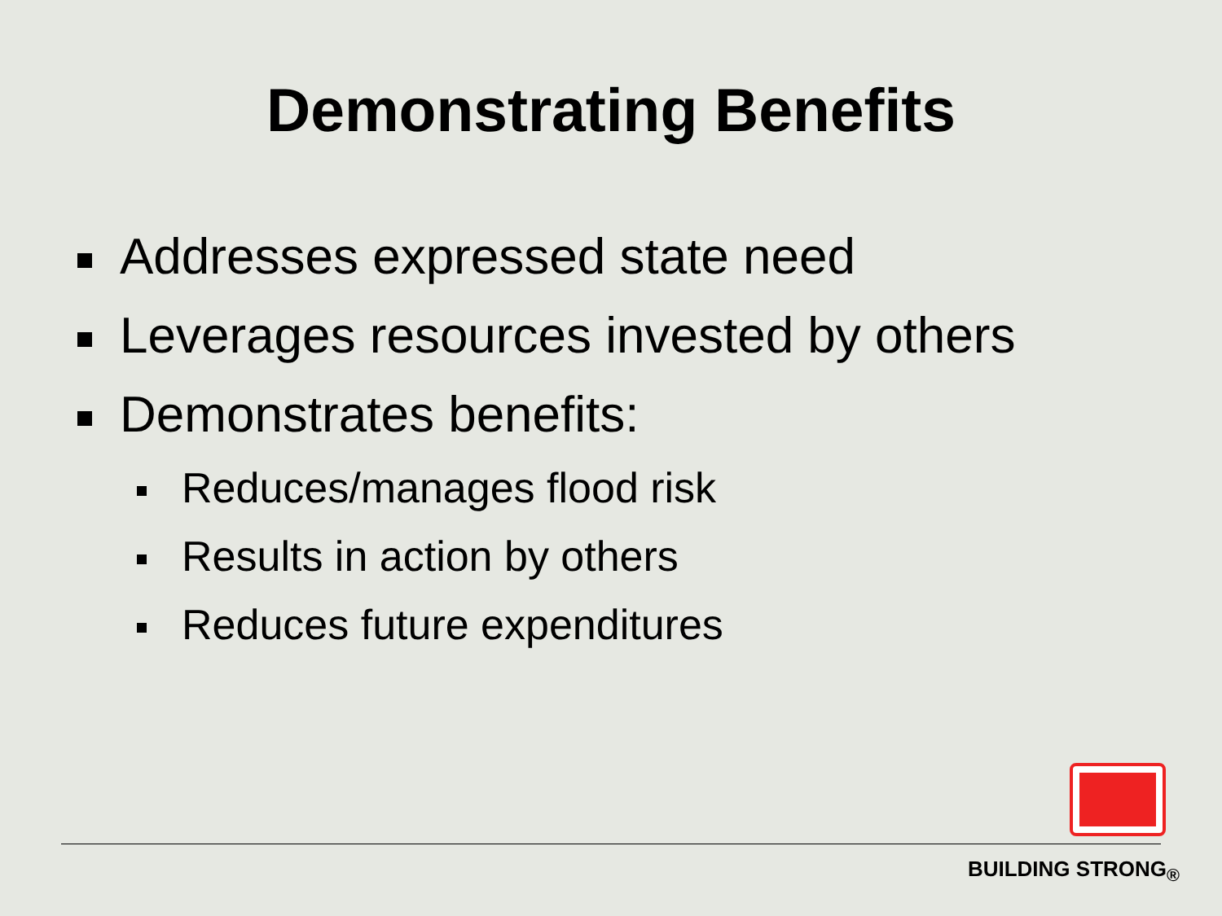Demonstrating Benefits
Addresses expressed state need
Leverages resources invested by others
Demonstrates benefits:
Reduces/manages flood risk
Results in action by others
Reduces future expenditures
BUILDING STRONG<sub>®</sub>